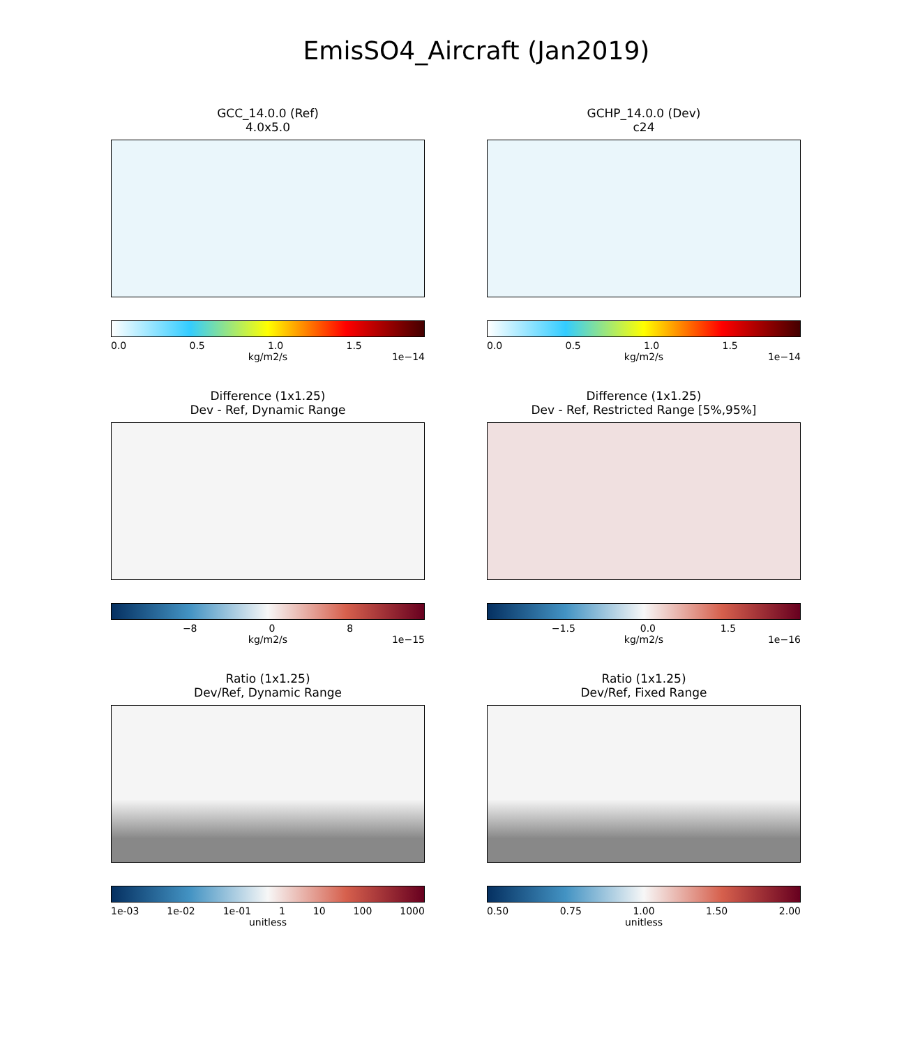EmisSO4_Aircraft (Jan2019)
GCC_14.0.0 (Ref)
4.0x5.0
0.0 0.5 1.0 1.5
kg/m2/s 1e−14
GCHP_14.0.0 (Dev)
c24
0.0 0.5 1.0 1.5
kg/m2/s 1e−14
Difference (1x1.25)
Dev - Ref, Dynamic Range
−8 0 8
kg/m2/s 1e−15
Difference (1x1.25)
Dev - Ref, Restricted Range [5%,95%]
−1.5 0.0 1.5
kg/m2/s 1e−16
Ratio (1x1.25)
Dev/Ref, Dynamic Range
1e-03 1e-02 1e-01 1 10 100 1000
unitless
Ratio (1x1.25)
Dev/Ref, Fixed Range
0.50 0.75 1.00 1.50 2.00
unitless